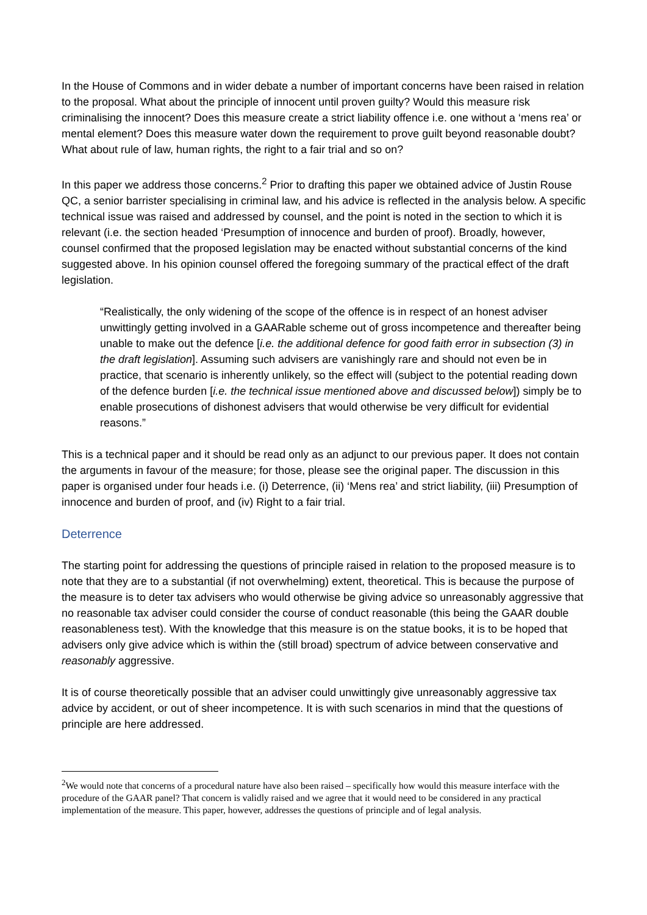In the House of Commons and in wider debate a number of important concerns have been raised in relation to the proposal. What about the principle of innocent until proven guilty? Would this measure risk criminalising the innocent? Does this measure create a strict liability offence i.e. one without a ‘mens rea’ or mental element? Does this measure water down the requirement to prove guilt beyond reasonable doubt? What about rule of law, human rights, the right to a fair trial and so on?
In this paper we address those concerns.<sup>2</sup> Prior to drafting this paper we obtained advice of Justin Rouse QC, a senior barrister specialising in criminal law, and his advice is reflected in the analysis below. A specific technical issue was raised and addressed by counsel, and the point is noted in the section to which it is relevant (i.e. the section headed ‘Presumption of innocence and burden of proof). Broadly, however, counsel confirmed that the proposed legislation may be enacted without substantial concerns of the kind suggested above. In his opinion counsel offered the foregoing summary of the practical effect of the draft legislation.
“Realistically, the only widening of the scope of the offence is in respect of an honest adviser unwittingly getting involved in a GAARable scheme out of gross incompetence and thereafter being unable to make out the defence [i.e. the additional defence for good faith error in subsection (3) in the draft legislation]. Assuming such advisers are vanishingly rare and should not even be in practice, that scenario is inherently unlikely, so the effect will (subject to the potential reading down of the defence burden [i.e. the technical issue mentioned above and discussed below]) simply be to enable prosecutions of dishonest advisers that would otherwise be very difficult for evidential reasons.”
This is a technical paper and it should be read only as an adjunct to our previous paper. It does not contain the arguments in favour of the measure; for those, please see the original paper. The discussion in this paper is organised under four heads i.e. (i) Deterrence, (ii) ‘Mens rea’ and strict liability, (iii) Presumption of innocence and burden of proof, and (iv) Right to a fair trial.
Deterrence
The starting point for addressing the questions of principle raised in relation to the proposed measure is to note that they are to a substantial (if not overwhelming) extent, theoretical. This is because the purpose of the measure is to deter tax advisers who would otherwise be giving advice so unreasonably aggressive that no reasonable tax adviser could consider the course of conduct reasonable (this being the GAAR double reasonableness test). With the knowledge that this measure is on the statue books, it is to be hoped that advisers only give advice which is within the (still broad) spectrum of advice between conservative and reasonably aggressive.
It is of course theoretically possible that an adviser could unwittingly give unreasonably aggressive tax advice by accident, or out of sheer incompetence. It is with such scenarios in mind that the questions of principle are here addressed.
<sup>2</sup> We would note that concerns of a procedural nature have also been raised – specifically how would this measure interface with the procedure of the GAAR panel? That concern is validly raised and we agree that it would need to be considered in any practical implementation of the measure. This paper, however, addresses the questions of principle and of legal analysis.